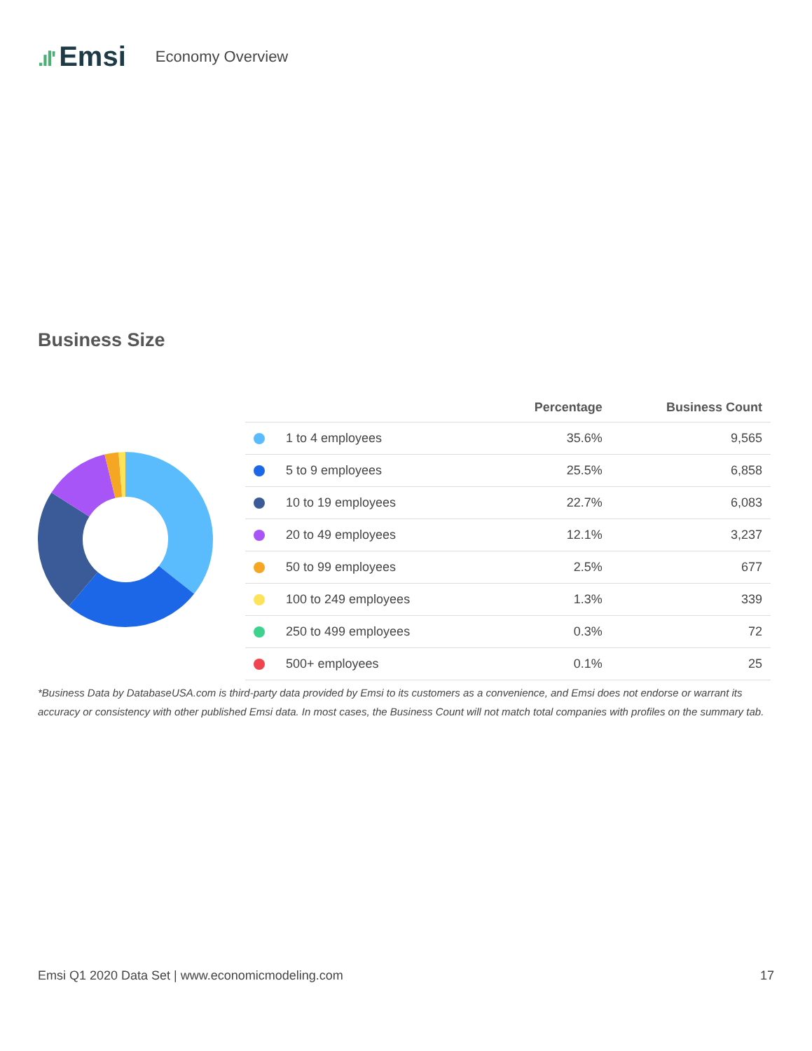.ıl' Emsi
Economy Overview
Business Size
| | Percentage | Business Count |
| --- | --- | --- |
| 1 to 4 employees | 35.6% | 9,565 |
| 5 to 9 employees | 25.5% | 6,858 |
| 10 to 19 employees | 22.7% | 6,083 |
| 20 to 49 employees | 12.1% | 3,237 |
| 50 to 99 employees | 2.5% | 677 |
| 100 to 249 employees | 1.3% | 339 |
| 250 to 499 employees | 0.3% | 72 |
| 500+ employees | 0.1% | 25 |
*Business Data by DatabaseUSA.com is third-party data provided by Emsi to its customers as a convenience, and Emsi does not endorse or warrant its accuracy or consistency with other published Emsi data. In most cases, the Business Count will not match total companies with profiles on the summary tab.
Emsi Q1 2020 Data Set | www.economicmodeling.com 17